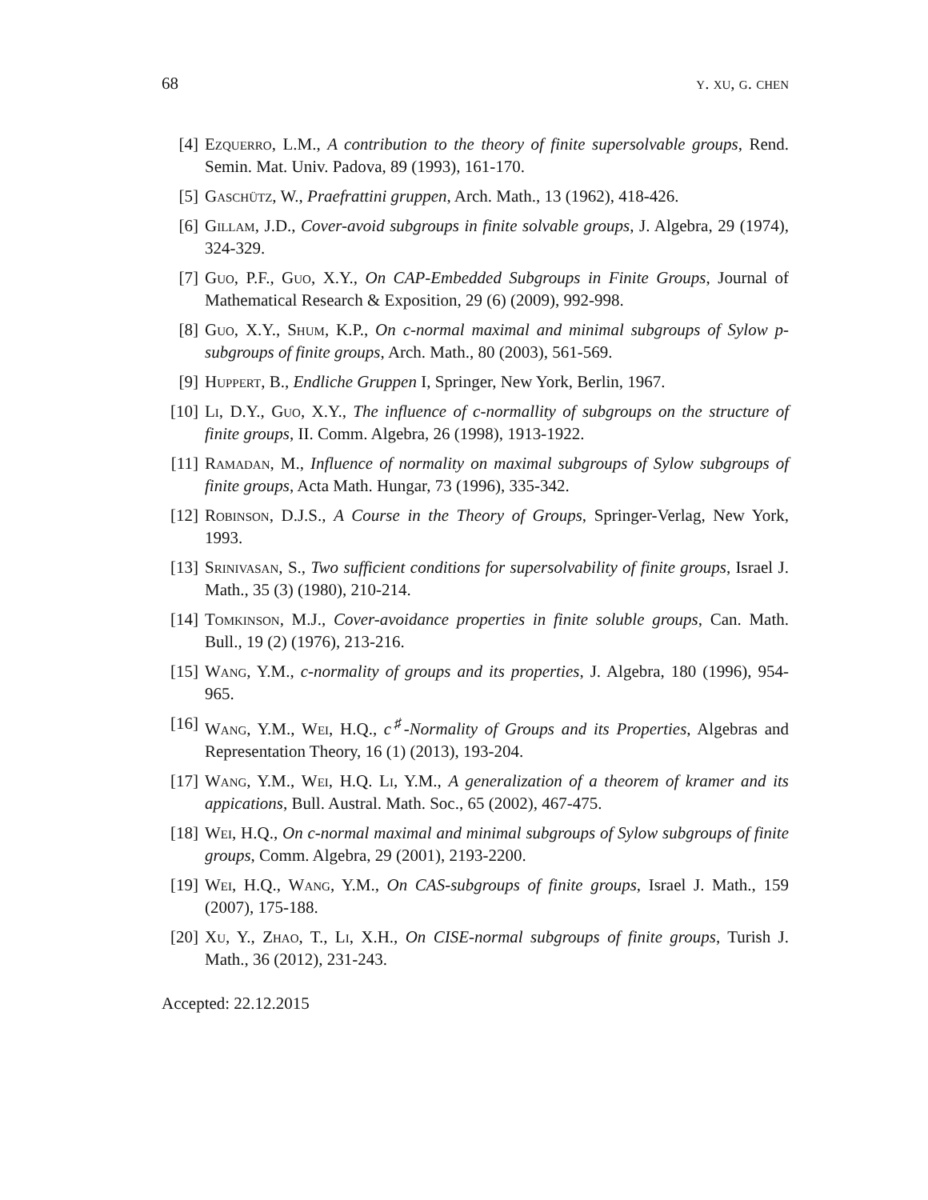68 y. xu, g. chen
[4] Ezquerro, L.M., A contribution to the theory of finite supersolvable groups, Rend. Semin. Mat. Univ. Padova, 89 (1993), 161-170.
[5] Gaschütz, W., Praefrattini gruppen, Arch. Math., 13 (1962), 418-426.
[6] Gillam, J.D., Cover-avoid subgroups in finite solvable groups, J. Algebra, 29 (1974), 324-329.
[7] Guo, P.F., Guo, X.Y., On CAP-Embedded Subgroups in Finite Groups, Journal of Mathematical Research & Exposition, 29 (6) (2009), 992-998.
[8] Guo, X.Y., Shum, K.P., On c-normal maximal and minimal subgroups of Sylow p-subgroups of finite groups, Arch. Math., 80 (2003), 561-569.
[9] Huppert, B., Endliche Gruppen I, Springer, New York, Berlin, 1967.
[10] Li, D.Y., Guo, X.Y., The influence of c-normallity of subgroups on the structure of finite groups, II. Comm. Algebra, 26 (1998), 1913-1922.
[11] Ramadan, M., Influence of normality on maximal subgroups of Sylow subgroups of finite groups, Acta Math. Hungar, 73 (1996), 335-342.
[12] Robinson, D.J.S., A Course in the Theory of Groups, Springer-Verlag, New York, 1993.
[13] Srinivasan, S., Two sufficient conditions for supersolvability of finite groups, Israel J. Math., 35 (3) (1980), 210-214.
[14] Tomkinson, M.J., Cover-avoidance properties in finite soluble groups, Can. Math. Bull., 19 (2) (1976), 213-216.
[15] Wang, Y.M., c-normality of groups and its properties, J. Algebra, 180 (1996), 954-965.
[16] Wang, Y.M., Wei, H.Q., c<sup>♯</sup>-Normality of Groups and its Properties, Algebras and Representation Theory, 16 (1) (2013), 193-204.
[17] Wang, Y.M., Wei, H.Q. Li, Y.M., A generalization of a theorem of kramer and its appications, Bull. Austral. Math. Soc., 65 (2002), 467-475.
[18] Wei, H.Q., On c-normal maximal and minimal subgroups of Sylow subgroups of finite groups, Comm. Algebra, 29 (2001), 2193-2200.
[19] Wei, H.Q., Wang, Y.M., On CAS-subgroups of finite groups, Israel J. Math., 159 (2007), 175-188.
[20] Xu, Y., Zhao, T., Li, X.H., On CISE-normal subgroups of finite groups, Turish J. Math., 36 (2012), 231-243.
Accepted: 22.12.2015